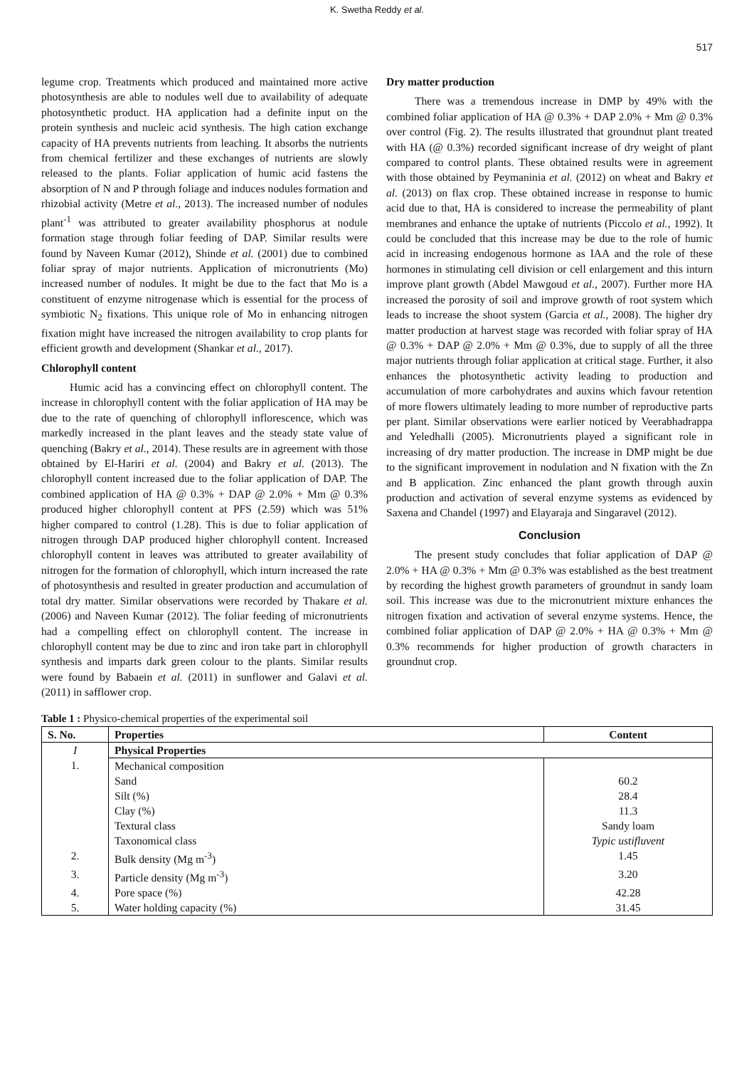K. Swetha Reddy et al.
517
legume crop. Treatments which produced and maintained more active photosynthesis are able to nodules well due to availability of adequate photosynthetic product. HA application had a definite input on the protein synthesis and nucleic acid synthesis. The high cation exchange capacity of HA prevents nutrients from leaching. It absorbs the nutrients from chemical fertilizer and these exchanges of nutrients are slowly released to the plants. Foliar application of humic acid fastens the absorption of N and P through foliage and induces nodules formation and rhizobial activity (Metre et al., 2013). The increased number of nodules plant<sup>-1</sup> was attributed to greater availability phosphorus at nodule formation stage through foliar feeding of DAP. Similar results were found by Naveen Kumar (2012), Shinde et al. (2001) due to combined foliar spray of major nutrients. Application of micronutrients (Mo) increased number of nodules. It might be due to the fact that Mo is a constituent of enzyme nitrogenase which is essential for the process of symbiotic N<sub>2</sub> fixations. This unique role of Mo in enhancing nitrogen fixation might have increased the nitrogen availability to crop plants for efficient growth and development (Shankar et al., 2017).
Chlorophyll content
Humic acid has a convincing effect on chlorophyll content. The increase in chlorophyll content with the foliar application of HA may be due to the rate of quenching of chlorophyll inflorescence, which was markedly increased in the plant leaves and the steady state value of quenching (Bakry et al., 2014). These results are in agreement with those obtained by El-Hariri et al. (2004) and Bakry et al. (2013). The chlorophyll content increased due to the foliar application of DAP. The combined application of HA @ 0.3% + DAP @ 2.0% + Mm @ 0.3% produced higher chlorophyll content at PFS (2.59) which was 51% higher compared to control (1.28). This is due to foliar application of nitrogen through DAP produced higher chlorophyll content. Increased chlorophyll content in leaves was attributed to greater availability of nitrogen for the formation of chlorophyll, which inturn increased the rate of photosynthesis and resulted in greater production and accumulation of total dry matter. Similar observations were recorded by Thakare et al. (2006) and Naveen Kumar (2012). The foliar feeding of micronutrients had a compelling effect on chlorophyll content. The increase in chlorophyll content may be due to zinc and iron take part in chlorophyll synthesis and imparts dark green colour to the plants. Similar results were found by Babaein et al. (2011) in sunflower and Galavi et al. (2011) in safflower crop.
Dry matter production
There was a tremendous increase in DMP by 49% with the combined foliar application of HA @ 0.3% + DAP 2.0% + Mm @ 0.3% over control (Fig. 2). The results illustrated that groundnut plant treated with HA (@ 0.3%) recorded significant increase of dry weight of plant compared to control plants. These obtained results were in agreement with those obtained by Peymaninia et al. (2012) on wheat and Bakry et al. (2013) on flax crop. These obtained increase in response to humic acid due to that, HA is considered to increase the permeability of plant membranes and enhance the uptake of nutrients (Piccolo et al., 1992). It could be concluded that this increase may be due to the role of humic acid in increasing endogenous hormone as IAA and the role of these hormones in stimulating cell division or cell enlargement and this inturn improve plant growth (Abdel Mawgoud et al., 2007). Further more HA increased the porosity of soil and improve growth of root system which leads to increase the shoot system (Garcia et al., 2008). The higher dry matter production at harvest stage was recorded with foliar spray of HA @ 0.3% + DAP @ 2.0% + Mm @ 0.3%, due to supply of all the three major nutrients through foliar application at critical stage. Further, it also enhances the photosynthetic activity leading to production and accumulation of more carbohydrates and auxins which favour retention of more flowers ultimately leading to more number of reproductive parts per plant. Similar observations were earlier noticed by Veerabhadrappa and Yeledhalli (2005). Micronutrients played a significant role in increasing of dry matter production. The increase in DMP might be due to the significant improvement in nodulation and N fixation with the Zn and B application. Zinc enhanced the plant growth through auxin production and activation of several enzyme systems as evidenced by Saxena and Chandel (1997) and Elayaraja and Singaravel (2012).
Conclusion
The present study concludes that foliar application of DAP @ 2.0% + HA @ 0.3% + Mm @ 0.3% was established as the best treatment by recording the highest growth parameters of groundnut in sandy loam soil. This increase was due to the micronutrient mixture enhances the nitrogen fixation and activation of several enzyme systems. Hence, the combined foliar application of DAP @ 2.0% + HA @ 0.3% + Mm @ 0.3% recommends for higher production of growth characters in groundnut crop.
Table 1 : Physico-chemical properties of the experimental soil
| S. No. | Properties | Content |
| --- | --- | --- |
| I | Physical Properties | |
| 1. | Mechanical composition | |
| | Sand | 60.2 |
| | Silt (%) | 28.4 |
| | Clay (%) | 11.3 |
| | Textural class | Sandy loam |
| | Taxonomical class | Typic ustifluvent |
| 2. | Bulk density (Mg m<sup>-3</sup>) | 1.45 |
| 3. | Particle density (Mg m<sup>-3</sup>) | 3.20 |
| 4. | Pore space (%) | 42.28 |
| 5. | Water holding capacity (%) | 31.45 |